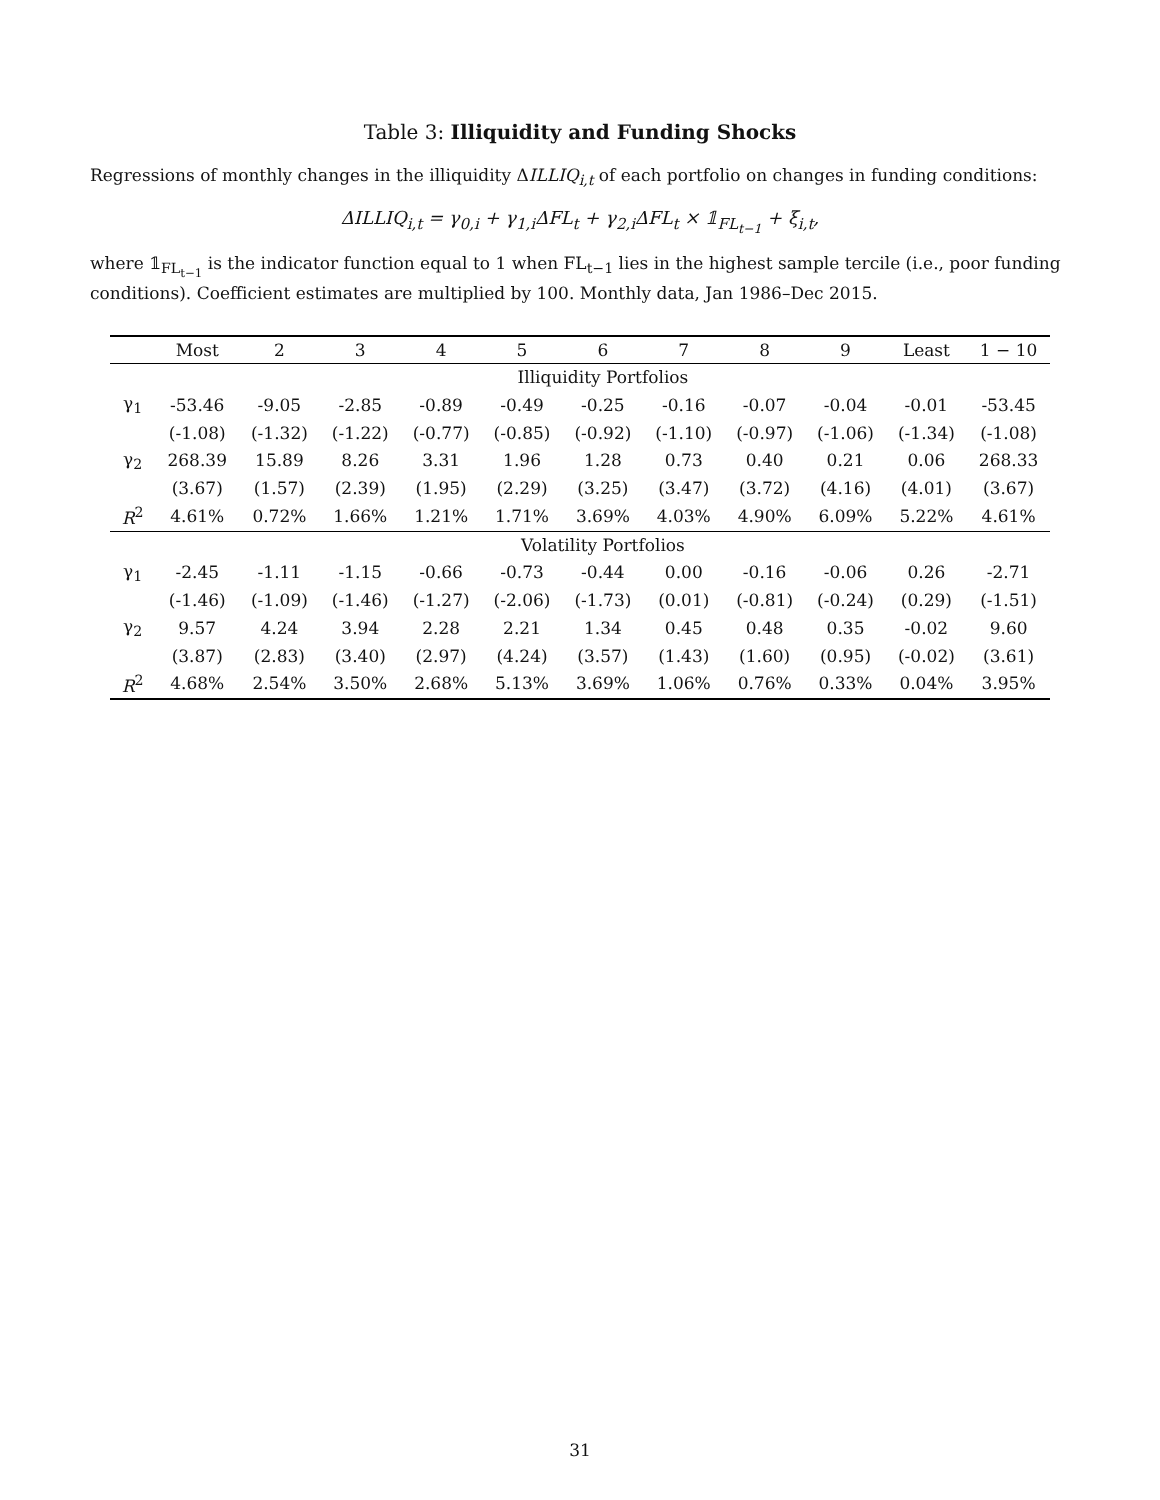Table 3: Illiquidity and Funding Shocks
Regressions of monthly changes in the illiquidity ΔILLIQ<sub>i,t</sub> of each portfolio on changes in funding conditions:
ΔILLIQ<sub>i,t</sub> = γ<sub>0,i</sub> + γ<sub>1,i</sub>ΔFL<sub>t</sub> + γ<sub>2,i</sub>ΔFL<sub>t</sub> × 𝟙<sub>FL<sub>t−1</sub></sub> + ξ<sub>i,t</sub>,
where 𝟙<sub>FL<sub>t−1</sub></sub> is the indicator function equal to 1 when FL<sub>t−1</sub> lies in the highest sample tercile (i.e., poor funding conditions). Coefficient estimates are multiplied by 100. Monthly data, Jan 1986–Dec 2015.
| | Most | 2 | 3 | 4 | 5 | 6 | 7 | 8 | 9 | Least | 1 − 10 |
| --- | --- | --- | --- | --- | --- | --- | --- | --- | --- | --- | --- |
| | Illiquidity Portfolios | | | | | | | | | | |
| γ<sub>1</sub> | -53.46 | -9.05 | -2.85 | -0.89 | -0.49 | -0.25 | -0.16 | -0.07 | -0.04 | -0.01 | -53.45 |
| | (-1.08) | (-1.32) | (-1.22) | (-0.77) | (-0.85) | (-0.92) | (-1.10) | (-0.97) | (-1.06) | (-1.34) | (-1.08) |
| γ<sub>2</sub> | 268.39 | 15.89 | 8.26 | 3.31 | 1.96 | 1.28 | 0.73 | 0.40 | 0.21 | 0.06 | 268.33 |
| | (3.67) | (1.57) | (2.39) | (1.95) | (2.29) | (3.25) | (3.47) | (3.72) | (4.16) | (4.01) | (3.67) |
| R<sup>2</sup> | 4.61% | 0.72% | 1.66% | 1.21% | 1.71% | 3.69% | 4.03% | 4.90% | 6.09% | 5.22% | 4.61% |
| | Volatility Portfolios | | | | | | | | | | |
| γ<sub>1</sub> | -2.45 | -1.11 | -1.15 | -0.66 | -0.73 | -0.44 | 0.00 | -0.16 | -0.06 | 0.26 | -2.71 |
| | (-1.46) | (-1.09) | (-1.46) | (-1.27) | (-2.06) | (-1.73) | (0.01) | (-0.81) | (-0.24) | (0.29) | (-1.51) |
| γ<sub>2</sub> | 9.57 | 4.24 | 3.94 | 2.28 | 2.21 | 1.34 | 0.45 | 0.48 | 0.35 | -0.02 | 9.60 |
| | (3.87) | (2.83) | (3.40) | (2.97) | (4.24) | (3.57) | (1.43) | (1.60) | (0.95) | (-0.02) | (3.61) |
| R<sup>2</sup> | 4.68% | 2.54% | 3.50% | 2.68% | 5.13% | 3.69% | 1.06% | 0.76% | 0.33% | 0.04% | 3.95% |
31